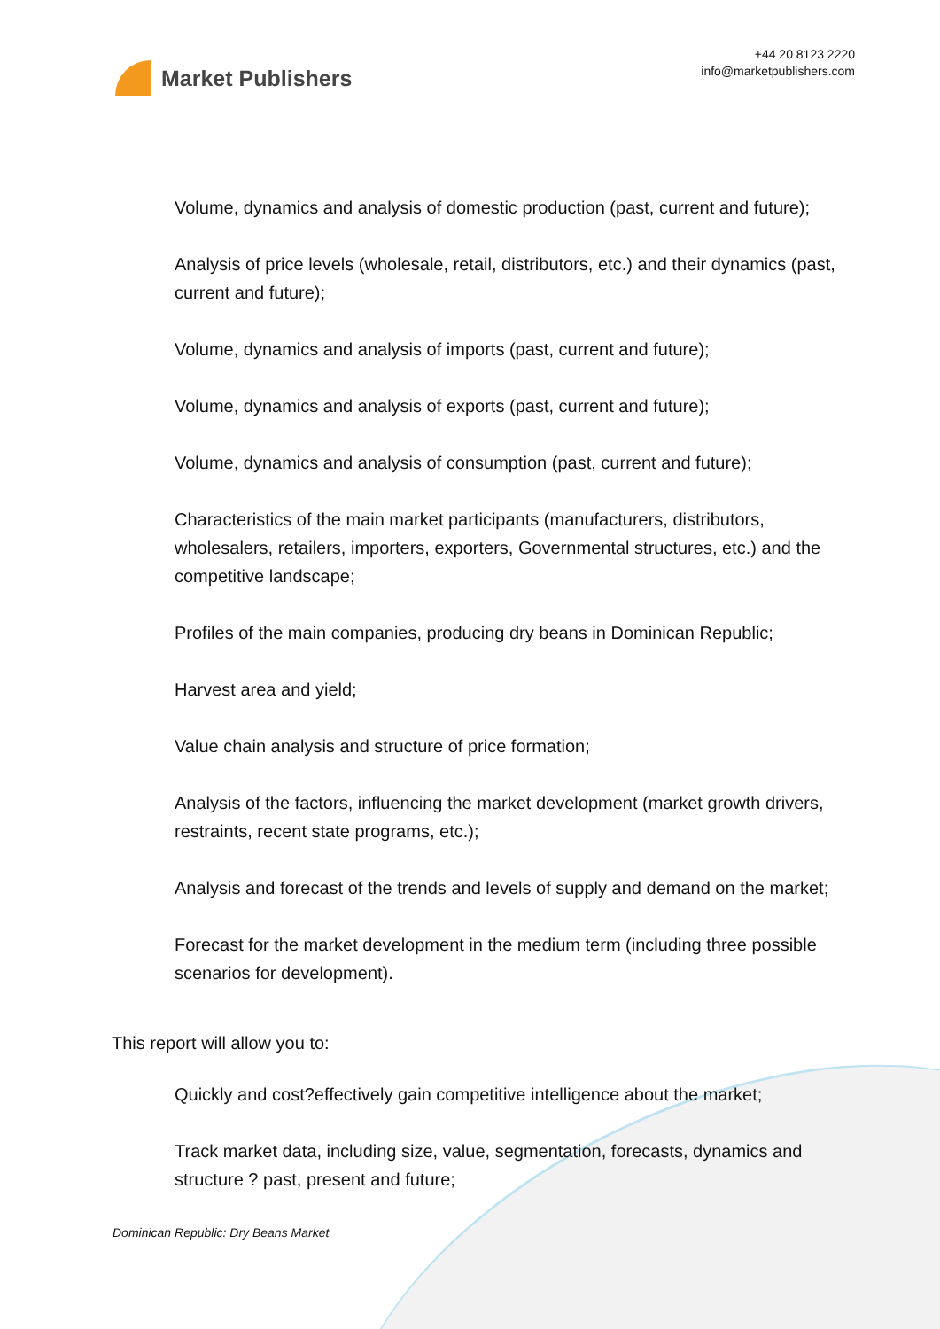Market Publishers
+44 20 8123 2220
info@marketpublishers.com
Volume, dynamics and analysis of domestic production (past, current and future);
Analysis of price levels (wholesale, retail, distributors, etc.) and their dynamics (past, current and future);
Volume, dynamics and analysis of imports (past, current and future);
Volume, dynamics and analysis of exports (past, current and future);
Volume, dynamics and analysis of consumption (past, current and future);
Characteristics of the main market participants (manufacturers, distributors, wholesalers, retailers, importers, exporters, Governmental structures, etc.) and the competitive landscape;
Profiles of the main companies, producing dry beans in Dominican Republic;
Harvest area and yield;
Value chain analysis and structure of price formation;
Analysis of the factors, influencing the market development (market growth drivers, restraints, recent state programs, etc.);
Analysis and forecast of the trends and levels of supply and demand on the market;
Forecast for the market development in the medium term (including three possible scenarios for development).
This report will allow you to:
Quickly and cost?effectively gain competitive intelligence about the market;
Track market data, including size, value, segmentation, forecasts, dynamics and structure ? past, present and future;
Dominican Republic: Dry Beans Market